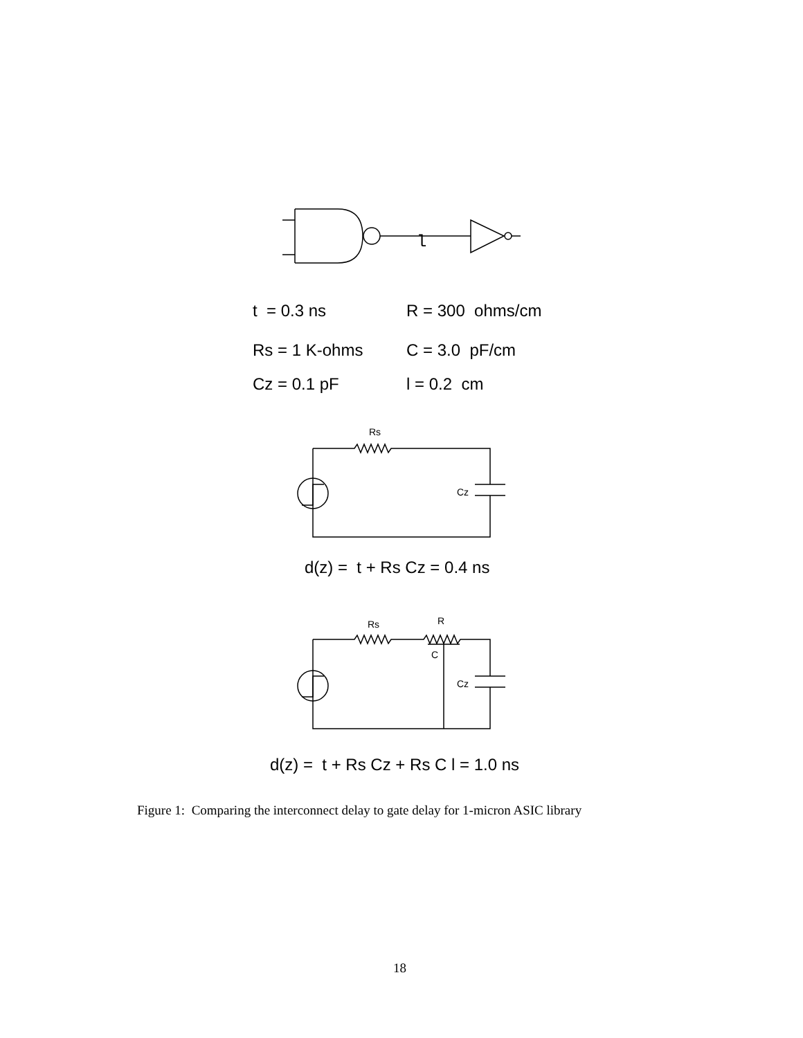l
t = 0.3 ns R = 300 ohms/cm
Rs = 1 K-ohms C = 3.0 pF/cm
Cz = 0.1 pF l = 0.2 cm
Rs
Cz
d(z) = t + Rs Cz = 0.4 ns
Rs R
C
Cz
d(z) = t + Rs Cz + Rs C l = 1.0 ns
Figure 1: Comparing the interconnect delay to gate delay for 1-micron ASIC library
18